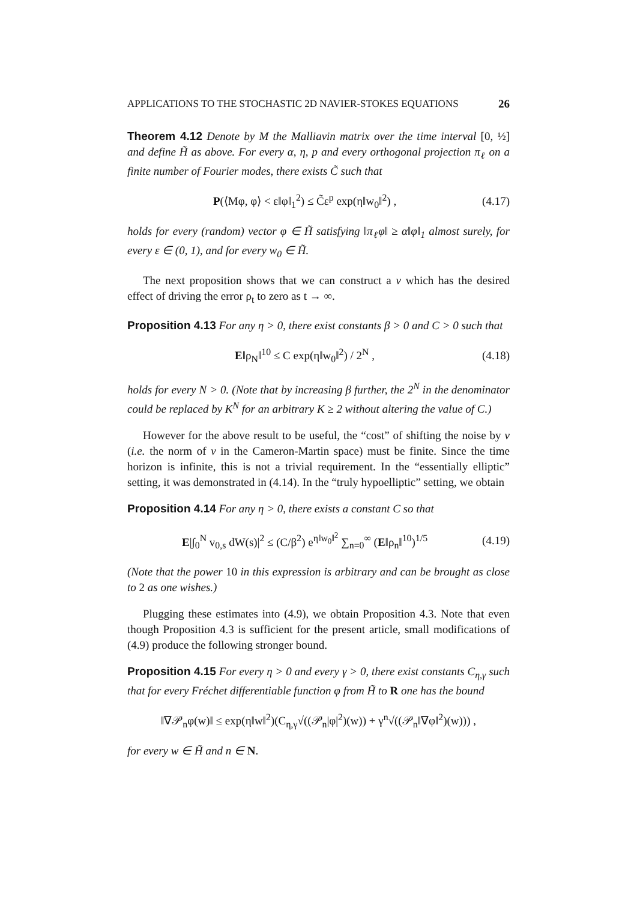APPLICATIONS TO THE STOCHASTIC 2D NAVIER-STOKES EQUATIONS 26
Theorem 4.12 Denote by M the Malliavin matrix over the time interval [0, ½] and define H̃ as above. For every α, η, p and every orthogonal projection π<sub>ℓ</sub> on a finite number of Fourier modes, there exists C̃ such that
P(⟨Mφ, φ⟩ < ε‖φ‖<sub>1</sub><sup>2</sup>) ≤ C̃ε<sup>p</sup> exp(η‖w<sub>0</sub>‖<sup>2</sup>) , (4.17)
holds for every (random) vector φ ∈ H̃ satisfying ‖π<sub>ℓ</sub>φ‖ ≥ α‖φ‖<sub>1</sub> almost surely, for every ε ∈ (0, 1), and for every w<sub>0</sub> ∈ H̃.
The next proposition shows that we can construct a v which has the desired effect of driving the error ρ<sub>t</sub> to zero as t → ∞.
Proposition 4.13 For any η > 0, there exist constants β > 0 and C > 0 such that
E‖ρ<sub>N</sub>‖<sup>10</sup> ≤ C exp(η‖w<sub>0</sub>‖<sup>2</sup>) / 2<sup>N</sup> , (4.18)
holds for every N > 0. (Note that by increasing β further, the 2<sup>N</sup> in the denominator could be replaced by K<sup>N</sup> for an arbitrary K ≥ 2 without altering the value of C.)
However for the above result to be useful, the “cost” of shifting the noise by v (i.e. the norm of v in the Cameron-Martin space) must be finite. Since the time horizon is infinite, this is not a trivial requirement. In the “essentially elliptic” setting, it was demonstrated in (4.14). In the “truly hypoelliptic” setting, we obtain
Proposition 4.14 For any η > 0, there exists a constant C so that
E|∫<sub>0</sub><sup>N</sup> v<sub>0,s</sub> dW(s)|<sup>2</sup> ≤ (C/β<sup>2</sup>) e<sup>η‖w<sub>0</sub>‖<sup>2</sup></sup> ∑<sub>n=0</sub><sup>∞</sup> (E‖ρ<sub>n</sub>‖<sup>10</sup>)<sup>1/5</sup> (4.19)
(Note that the power 10 in this expression is arbitrary and can be brought as close to 2 as one wishes.)
Plugging these estimates into (4.9), we obtain Proposition 4.3. Note that even though Proposition 4.3 is sufficient for the present article, small modifications of (4.9) produce the following stronger bound.
Proposition 4.15 For every η > 0 and every γ > 0, there exist constants C<sub>η,γ</sub> such that for every Fréchet differentiable function φ from H̃ to R one has the bound
‖∇𝒫<sub>n</sub>φ(w)‖ ≤ exp(η‖w‖<sup>2</sup>)(C<sub>η,γ</sub>√((𝒫<sub>n</sub>|φ|<sup>2</sup>)(w)) + γ<sup>n</sup>√((𝒫<sub>n</sub>‖∇φ‖<sup>2</sup>)(w))) ,
for every w ∈ H̃ and n ∈ N.